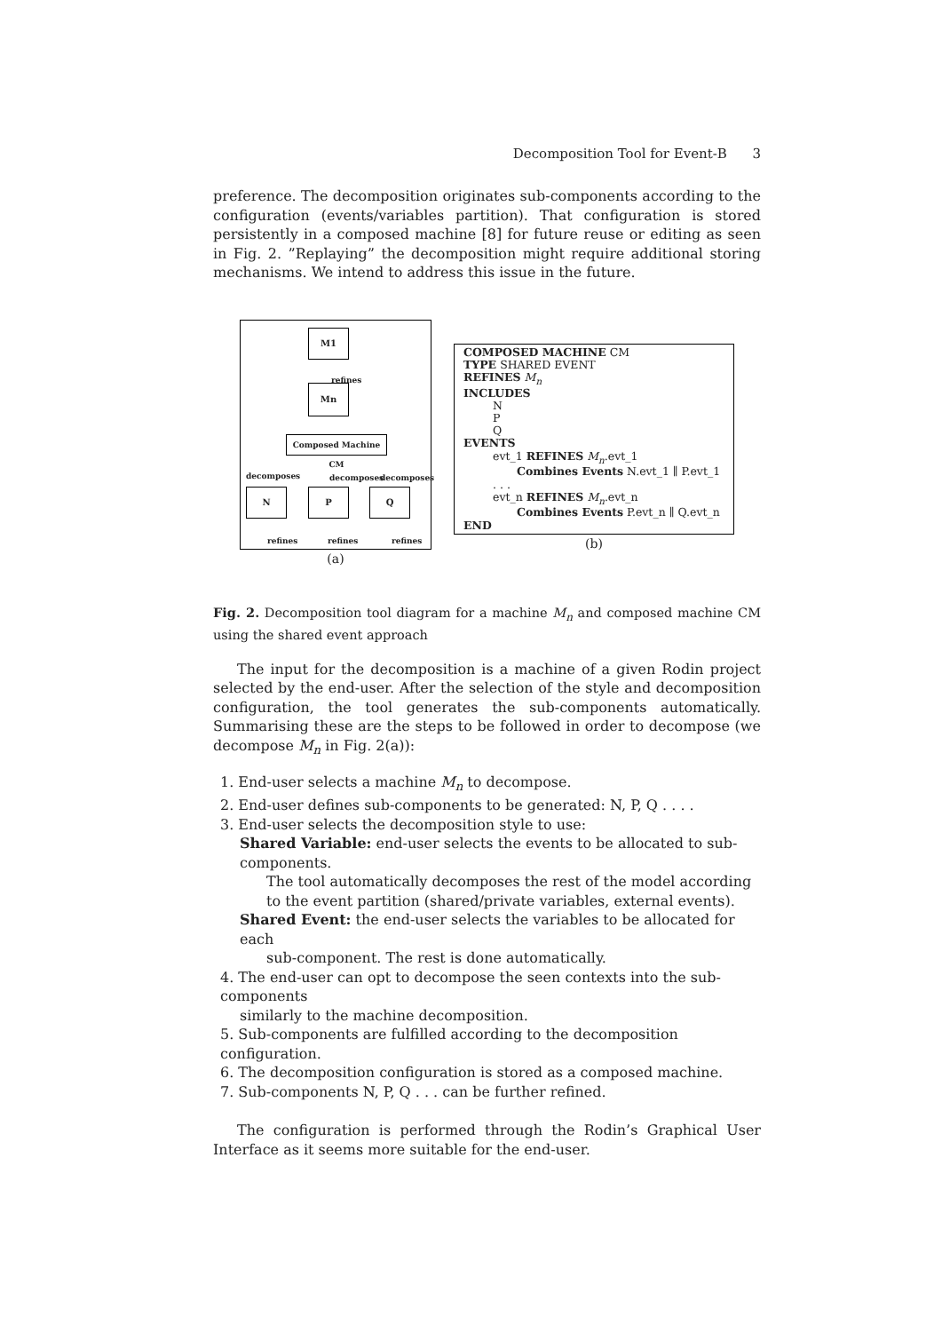Decomposition Tool for Event-B 3
preference. The decomposition originates sub-components according to the configuration (events/variables partition). That configuration is stored persistently in a composed machine [8] for future reuse or editing as seen in Fig. 2. ”Replaying” the decomposition might require additional storing mechanisms. We intend to address this issue in the future.
M1
refines
Mn
Composed Machine CM
decomposes decomposes decomposes
N P Q
refines refines refines
(a)
COMPOSED MACHINE CM
TYPE SHARED EVENT
REFINES M<sub>n</sub>
INCLUDES
N
P
Q
EVENTS
evt_1 REFINES M<sub>n</sub>.evt_1
Combines Events N.evt_1 ∥ P.evt_1
. . .
evt_n REFINES M<sub>n</sub>.evt_n
Combines Events P.evt_n ∥ Q.evt_n
END
(b)
Fig. 2. Decomposition tool diagram for a machine M<sub>n</sub> and composed machine CM using the shared event approach
The input for the decomposition is a machine of a given Rodin project selected by the end-user. After the selection of the style and decomposition configuration, the tool generates the sub-components automatically. Summarising these are the steps to be followed in order to decompose (we decompose M<sub>n</sub> in Fig. 2(a)):
1. End-user selects a machine M<sub>n</sub> to decompose.
2. End-user defines sub-components to be generated: N, P, Q . . . .
3. End-user selects the decomposition style to use:
Shared Variable: end-user selects the events to be allocated to sub-components.
The tool automatically decomposes the rest of the model according to the event partition (shared/private variables, external events).
Shared Event: the end-user selects the variables to be allocated for each
sub-component. The rest is done automatically.
4. The end-user can opt to decompose the seen contexts into the sub-components
similarly to the machine decomposition.
5. Sub-components are fulfilled according to the decomposition configuration.
6. The decomposition configuration is stored as a composed machine.
7. Sub-components N, P, Q . . . can be further refined.
The configuration is performed through the Rodin’s Graphical User Interface as it seems more suitable for the end-user.